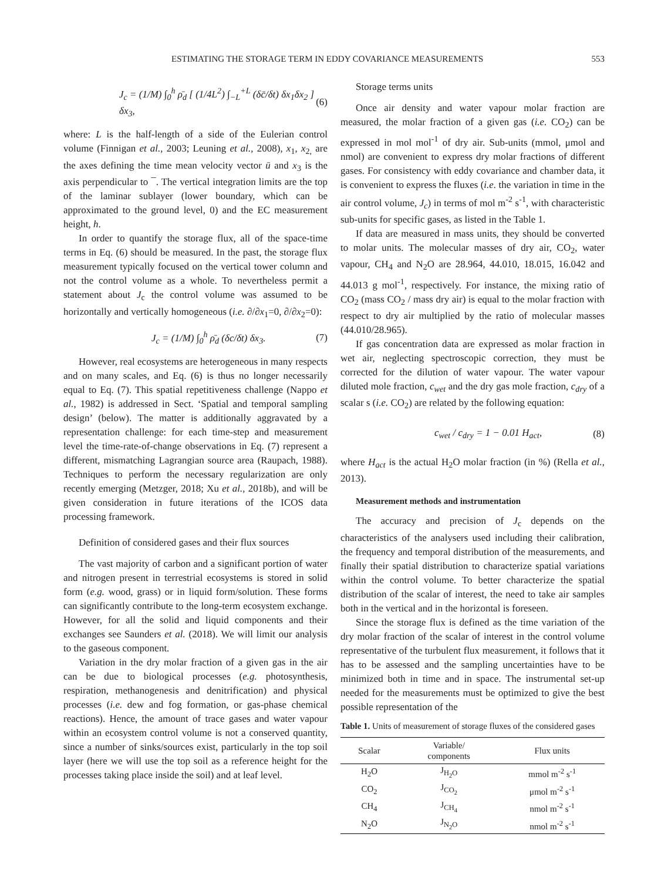ESTIMATING THE STORAGE TERM IN EDDY COVARIANCE MEASUREMENTS 553
J<sub>c</sub> = (1/M) ∫<sub>0</sub><sup>h</sup> ρ̄<sub>d</sub> [ (1/4L<sup>2</sup>) ∫<sub>−L</sub><sup>+L</sup> (δc̄/δt) δx<sub>1</sub>δx<sub>2</sub> ] δx<sub>3</sub>, (6)
where: L is the half-length of a side of the Eulerian control volume (Finnigan et al., 2003; Leuning et al., 2008), x<sub>1</sub>, x<sub>2,</sub> are the axes defining the time mean velocity vector ū and x<sub>3</sub> is the axis perpendicular to ¯. The vertical integration limits are the top of the laminar sublayer (lower boundary, which can be approximated to the ground level, 0) and the EC measurement height, h.
In order to quantify the storage flux, all of the space-time terms in Eq. (6) should be measured. In the past, the storage flux measurement typically focused on the vertical tower column and not the control volume as a whole. To nevertheless permit a statement about J<sub>c</sub> the control volume was assumed to be horizontally and vertically homogeneous (i.e. ∂/∂x<sub>1</sub>=0, ∂/∂x<sub>2</sub>=0):
J<sub>c</sub> = (1/M) ∫<sub>0</sub><sup>h</sup> ρ̄<sub>d</sub> (δc/δt) δx<sub>3</sub>. (7)
However, real ecosystems are heterogeneous in many respects and on many scales, and Eq. (6) is thus no longer necessarily equal to Eq. (7). This spatial repetitiveness challenge (Nappo et al., 1982) is addressed in Sect. ‘Spatial and temporal sampling design’ (below). The matter is additionally aggravated by a representation challenge: for each time-step and measurement level the time-rate-of-change observations in Eq. (7) represent a different, mismatching Lagrangian source area (Raupach, 1988). Techniques to perform the necessary regularization are only recently emerging (Metzger, 2018; Xu et al., 2018b), and will be given consideration in future iterations of the ICOS data processing framework.
Definition of considered gases and their flux sources
The vast majority of carbon and a significant portion of water and nitrogen present in terrestrial ecosystems is stored in solid form (e.g. wood, grass) or in liquid form/solution. These forms can significantly contribute to the long-term ecosystem exchange. However, for all the solid and liquid components and their exchanges see Saunders et al. (2018). We will limit our analysis to the gaseous component.
Variation in the dry molar fraction of a given gas in the air can be due to biological processes (e.g. photosynthesis, respiration, methanogenesis and denitrification) and physical processes (i.e. dew and fog formation, or gas-phase chemical reactions). Hence, the amount of trace gases and water vapour within an ecosystem control volume is not a conserved quantity, since a number of sinks/sources exist, particularly in the top soil layer (here we will use the top soil as a reference height for the processes taking place inside the soil) and at leaf level.
Storage terms units
Once air density and water vapour molar fraction are measured, the molar fraction of a given gas (i.e. CO<sub>2</sub>) can be expressed in mol mol<sup>-1</sup> of dry air. Sub-units (mmol, μmol and nmol) are convenient to express dry molar fractions of different gases. For consistency with eddy covariance and chamber data, it is convenient to express the fluxes (i.e. the variation in time in the air control volume, J<sub>c</sub>) in terms of mol m<sup>-2</sup> s<sup>-1</sup>, with characteristic sub-units for specific gases, as listed in the Table 1.
If data are measured in mass units, they should be converted to molar units. The molecular masses of dry air, CO<sub>2</sub>, water vapour, CH<sub>4</sub> and N<sub>2</sub>O are 28.964, 44.010, 18.015, 16.042 and 44.013 g mol<sup>-1</sup>, respectively. For instance, the mixing ratio of CO<sub>2</sub> (mass CO<sub>2</sub> / mass dry air) is equal to the molar fraction with respect to dry air multiplied by the ratio of molecular masses (44.010/28.965).
If gas concentration data are expressed as molar fraction in wet air, neglecting spectroscopic correction, they must be corrected for the dilution of water vapour. The water vapour diluted mole fraction, c<sub>wet</sub> and the dry gas mole fraction, c<sub>dry</sub> of a scalar s (i.e. CO<sub>2</sub>) are related by the following equation:
c<sub>wet</sub> / c<sub>dry</sub> = 1 − 0.01 H<sub>act</sub>, (8)
where H<sub>act</sub> is the actual H<sub>2</sub>O molar fraction (in %) (Rella et al., 2013).
Measurement methods and instrumentation
The accuracy and precision of J<sub>c</sub> depends on the characteristics of the analysers used including their calibration, the frequency and temporal distribution of the measurements, and finally their spatial distribution to characterize spatial variations within the control volume. To better characterize the spatial distribution of the scalar of interest, the need to take air samples both in the vertical and in the horizontal is foreseen.
Since the storage flux is defined as the time variation of the dry molar fraction of the scalar of interest in the control volume representative of the turbulent flux measurement, it follows that it has to be assessed and the sampling uncertainties have to be minimized both in time and in space. The instrumental set-up needed for the measurements must be optimized to give the best possible representation of the
Table 1. Units of measurement of storage fluxes of the considered gases
| Scalar | Variable/ components | Flux units |
| --- | --- | --- |
| H<sub>2</sub>O | J<sub>H<sub>2</sub>O</sub> | mmol m<sup>-2</sup> s<sup>-1</sup> |
| CO<sub>2</sub> | J<sub>CO<sub>2</sub></sub> | μmol m<sup>-2</sup> s<sup>-1</sup> |
| CH<sub>4</sub> | J<sub>CH<sub>4</sub></sub> | nmol m<sup>-2</sup> s<sup>-1</sup> |
| N<sub>2</sub>O | J<sub>N<sub>2</sub>O</sub> | nmol m<sup>-2</sup> s<sup>-1</sup> |